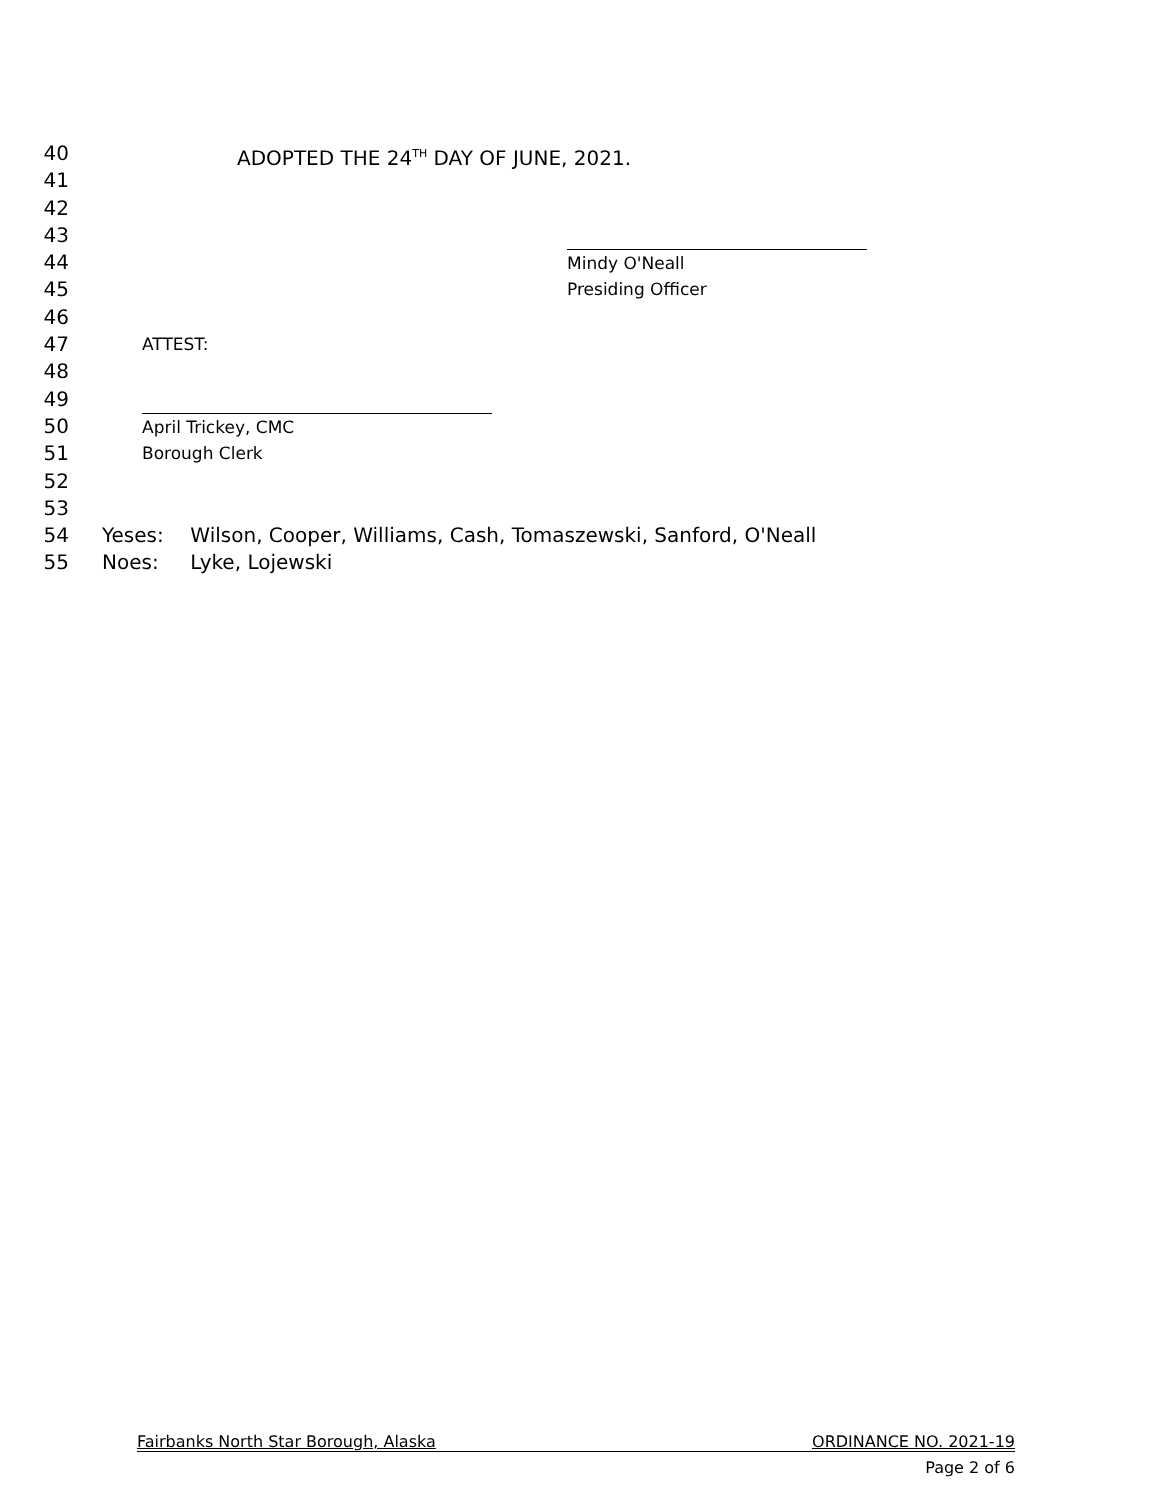40 ADOPTED THE 24<sup>TH</sup> DAY OF JUNE, 2021.
41
42
43
44 Mindy O'Neall
45 Presiding Officer
46
47 ATTEST:
48
49
50 April Trickey, CMC
51 Borough Clerk
52
53
54 Yeses: Wilson, Cooper, Williams, Cash, Tomaszewski, Sanford, O'Neall
55 Noes: Lyke, Lojewski
Fairbanks North Star Borough, Alaska ORDINANCE NO. 2021-19
Page 2 of 6